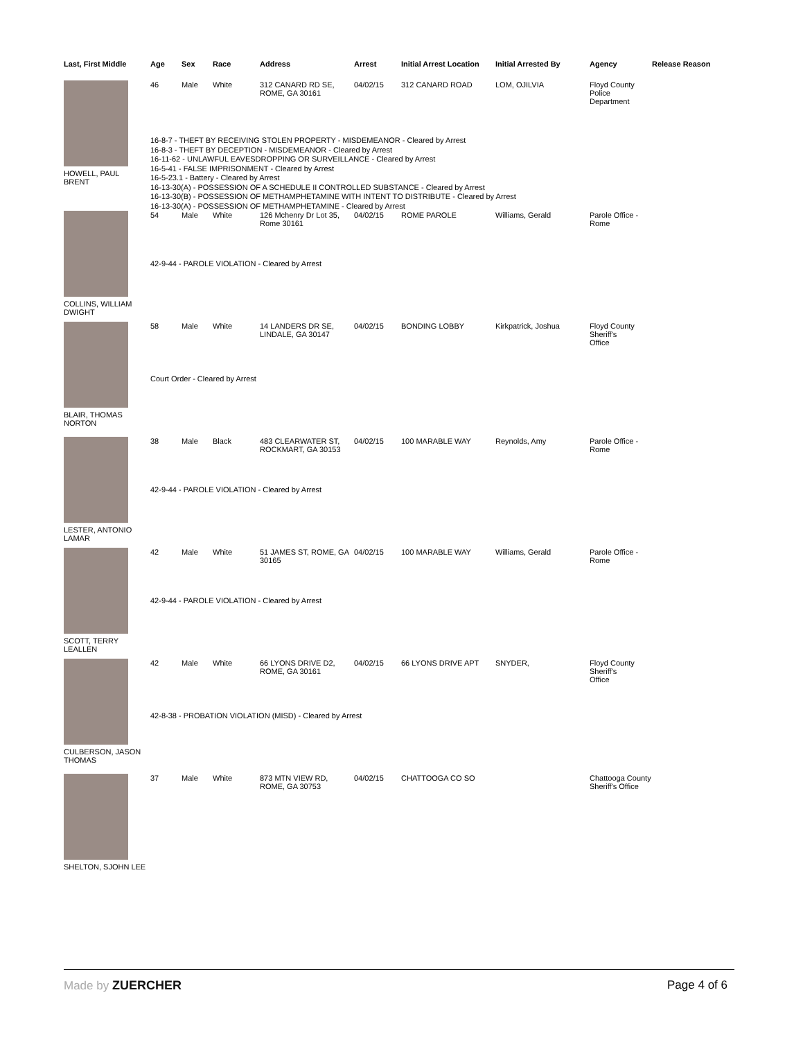| Last, First Middle | Age | Sex | Race | Address | Arrest | Initial Arrest Location | Initial Arrested By | Agency | Release Reason |
| --- | --- | --- | --- | --- | --- | --- | --- | --- | --- |
| HOWELL, PAUL BRENT | 46 | Male | White | 312 CANARD RD SE, ROME, GA 30161 | 04/02/15 | 312 CANARD ROAD | LOM, OJILVIA | Floyd County Police Department | |
| | 16-8-7 - THEFT BY RECEIVING STOLEN PROPERTY - MISDEMEANOR - Cleared by Arrest 16-8-3 - THEFT BY DECEPTION - MISDEMEANOR - Cleared by Arrest 16-11-62 - UNLAWFUL EAVESDROPPING OR SURVEILLANCE - Cleared by Arrest 16-5-41 - FALSE IMPRISONMENT - Cleared by Arrest 16-5-23.1 - Battery - Cleared by Arrest 16-13-30(A) - POSSESSION OF A SCHEDULE II CONTROLLED SUBSTANCE - Cleared by Arrest 16-13-30(B) - POSSESSION OF METHAMPHETAMINE WITH INTENT TO DISTRIBUTE - Cleared by Arrest 16-13-30(A) - POSSESSION OF METHAMPHETAMINE - Cleared by Arrest | | | | | | | | |
| COLLINS, WILLIAM DWIGHT | 54 | Male | White | 126 Mchenry Dr Lot 35, Rome 30161 | 04/02/15 | ROME PAROLE | Williams, Gerald | Parole Office - Rome | |
| | 42-9-44 - PAROLE VIOLATION - Cleared by Arrest | | | | | | | | |
| BLAIR, THOMAS NORTON | 58 | Male | White | 14 LANDERS DR SE, LINDALE, GA 30147 | 04/02/15 | BONDING LOBBY | Kirkpatrick, Joshua | Floyd County Sheriff's Office | |
| | Court Order - Cleared by Arrest | | | | | | | | |
| LESTER, ANTONIO LAMAR | 38 | Male | Black | 483 CLEARWATER ST, ROCKMART, GA 30153 | 04/02/15 | 100 MARABLE WAY | Reynolds, Amy | Parole Office - Rome | |
| | 42-9-44 - PAROLE VIOLATION - Cleared by Arrest | | | | | | | | |
| SCOTT, TERRY LEALLEN | 42 | Male | White | 51 JAMES ST, ROME, GA 30165 | 04/02/15 | 100 MARABLE WAY | Williams, Gerald | Parole Office - Rome | |
| | 42-9-44 - PAROLE VIOLATION - Cleared by Arrest | | | | | | | | |
| CULBERSON, JASON THOMAS | 42 | Male | White | 66 LYONS DRIVE D2, ROME, GA 30161 | 04/02/15 | 66 LYONS DRIVE APT | SNYDER, | Floyd County Sheriff's Office | |
| | 42-8-38 - PROBATION VIOLATION (MISD) - Cleared by Arrest | | | | | | | | |
| SHELTON, SJOHN LEE | 37 | Male | White | 873 MTN VIEW RD, ROME, GA 30753 | 04/02/15 | CHATTOOGA CO SO | | Chattooga County Sheriff's Office | |
Made by ZUERCHER Page 4 of 6